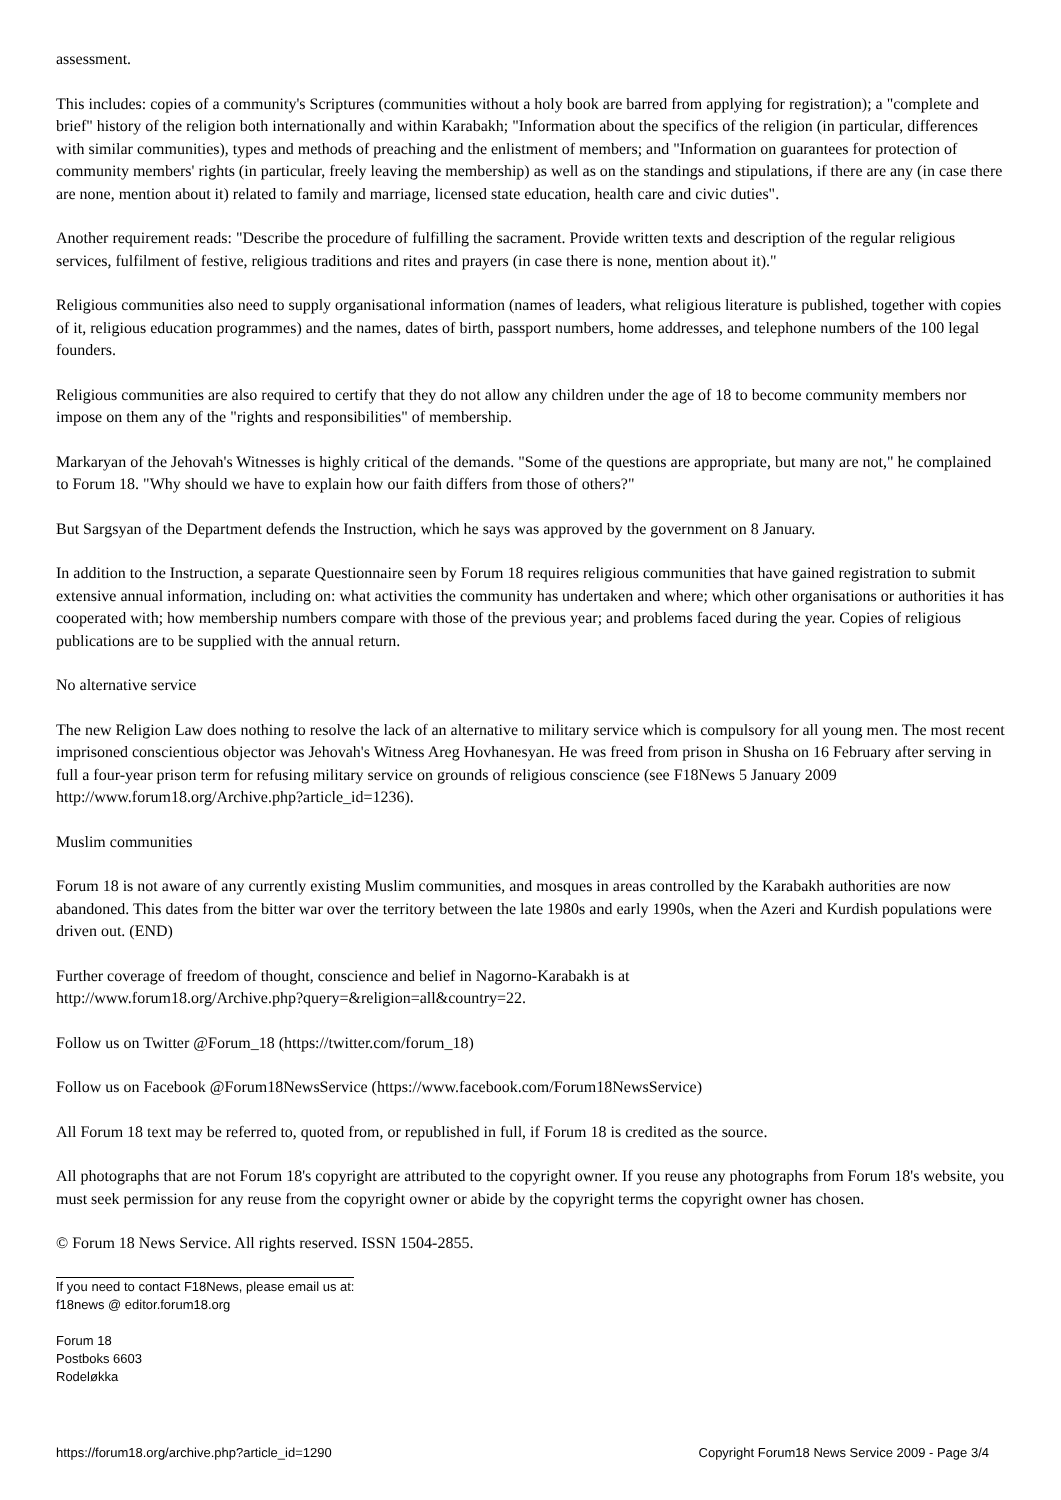assessment.
This includes: copies of a community's Scriptures (communities without a holy book are barred from applying for registration); a "complete and brief" history of the religion both internationally and within Karabakh; "Information about the specifics of the religion (in particular, differences with similar communities), types and methods of preaching and the enlistment of members; and "Information on guarantees for protection of community members' rights (in particular, freely leaving the membership) as well as on the standings and stipulations, if there are any (in case there are none, mention about it) related to family and marriage, licensed state education, health care and civic duties".
Another requirement reads: "Describe the procedure of fulfilling the sacrament. Provide written texts and description of the regular religious services, fulfilment of festive, religious traditions and rites and prayers (in case there is none, mention about it)."
Religious communities also need to supply organisational information (names of leaders, what religious literature is published, together with copies of it, religious education programmes) and the names, dates of birth, passport numbers, home addresses, and telephone numbers of the 100 legal founders.
Religious communities are also required to certify that they do not allow any children under the age of 18 to become community members nor impose on them any of the "rights and responsibilities" of membership.
Markaryan of the Jehovah's Witnesses is highly critical of the demands. "Some of the questions are appropriate, but many are not," he complained to Forum 18. "Why should we have to explain how our faith differs from those of others?"
But Sargsyan of the Department defends the Instruction, which he says was approved by the government on 8 January.
In addition to the Instruction, a separate Questionnaire seen by Forum 18 requires religious communities that have gained registration to submit extensive annual information, including on: what activities the community has undertaken and where; which other organisations or authorities it has cooperated with; how membership numbers compare with those of the previous year; and problems faced during the year. Copies of religious publications are to be supplied with the annual return.
No alternative service
The new Religion Law does nothing to resolve the lack of an alternative to military service which is compulsory for all young men. The most recent imprisoned conscientious objector was Jehovah's Witness Areg Hovhanesyan. He was freed from prison in Shusha on 16 February after serving in full a four-year prison term for refusing military service on grounds of religious conscience (see F18News 5 January 2009 http://www.forum18.org/Archive.php?article_id=1236).
Muslim communities
Forum 18 is not aware of any currently existing Muslim communities, and mosques in areas controlled by the Karabakh authorities are now abandoned. This dates from the bitter war over the territory between the late 1980s and early 1990s, when the Azeri and Kurdish populations were driven out. (END)
Further coverage of freedom of thought, conscience and belief in Nagorno-Karabakh is at
http://www.forum18.org/Archive.php?query=&religion=all&country=22.
Follow us on Twitter @Forum_18 (https://twitter.com/forum_18)
Follow us on Facebook @Forum18NewsService (https://www.facebook.com/Forum18NewsService)
All Forum 18 text may be referred to, quoted from, or republished in full, if Forum 18 is credited as the source.
All photographs that are not Forum 18's copyright are attributed to the copyright owner. If you reuse any photographs from Forum 18's website, you must seek permission for any reuse from the copyright owner or abide by the copyright terms the copyright owner has chosen.
© Forum 18 News Service. All rights reserved. ISSN 1504-2855.
If you need to contact F18News, please email us at:
f18news @ editor.forum18.org
Forum 18
Postboks 6603
Rodeløkka
https://forum18.org/archive.php?article_id=1290 Copyright Forum18 News Service 2009 - Page 3/4